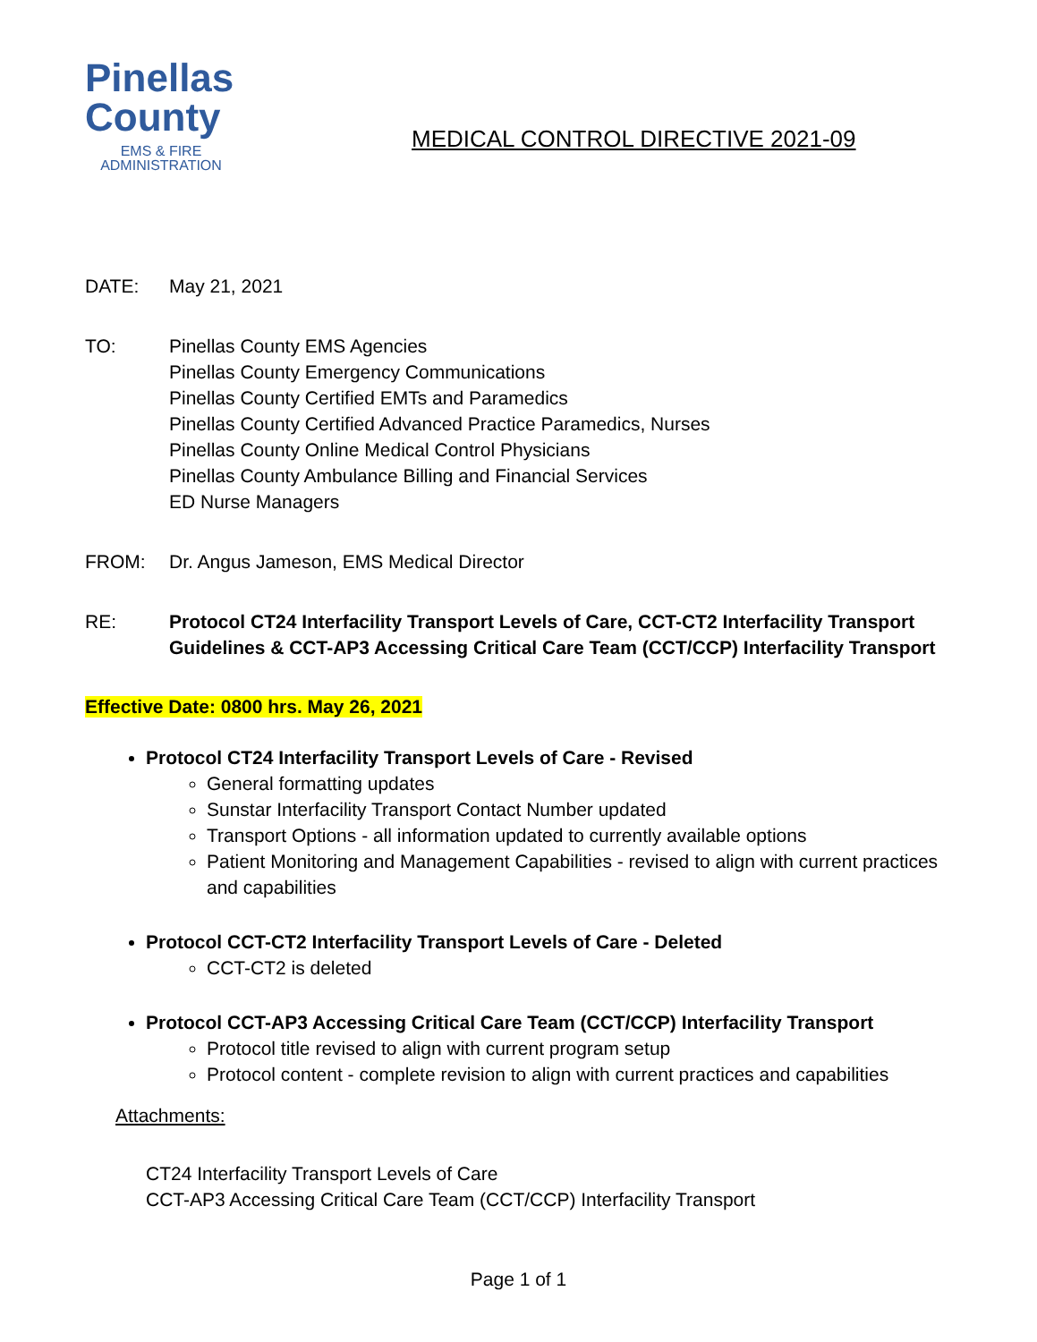Pinellas
County
EMS & FIRE
ADMINISTRATION
MEDICAL CONTROL DIRECTIVE 2021-09
DATE: May 21, 2021
TO: Pinellas County EMS Agencies
Pinellas County Emergency Communications
Pinellas County Certified EMTs and Paramedics
Pinellas County Certified Advanced Practice Paramedics, Nurses
Pinellas County Online Medical Control Physicians
Pinellas County Ambulance Billing and Financial Services
ED Nurse Managers
FROM: Dr. Angus Jameson, EMS Medical Director
RE: Protocol CT24 Interfacility Transport Levels of Care, CCT-CT2 Interfacility Transport Guidelines & CCT-AP3 Accessing Critical Care Team (CCT/CCP) Interfacility Transport
Effective Date: 0800 hrs. May 26, 2021
Protocol CT24 Interfacility Transport Levels of Care - Revised
General formatting updates
Sunstar Interfacility Transport Contact Number updated
Transport Options - all information updated to currently available options
Patient Monitoring and Management Capabilities - revised to align with current practices and capabilities
Protocol CCT-CT2 Interfacility Transport Levels of Care - Deleted
CCT-CT2 is deleted
Protocol CCT-AP3 Accessing Critical Care Team (CCT/CCP) Interfacility Transport
Protocol title revised to align with current program setup
Protocol content - complete revision to align with current practices and capabilities
Attachments:
CT24 Interfacility Transport Levels of Care
CCT-AP3 Accessing Critical Care Team (CCT/CCP) Interfacility Transport
Page 1 of 1